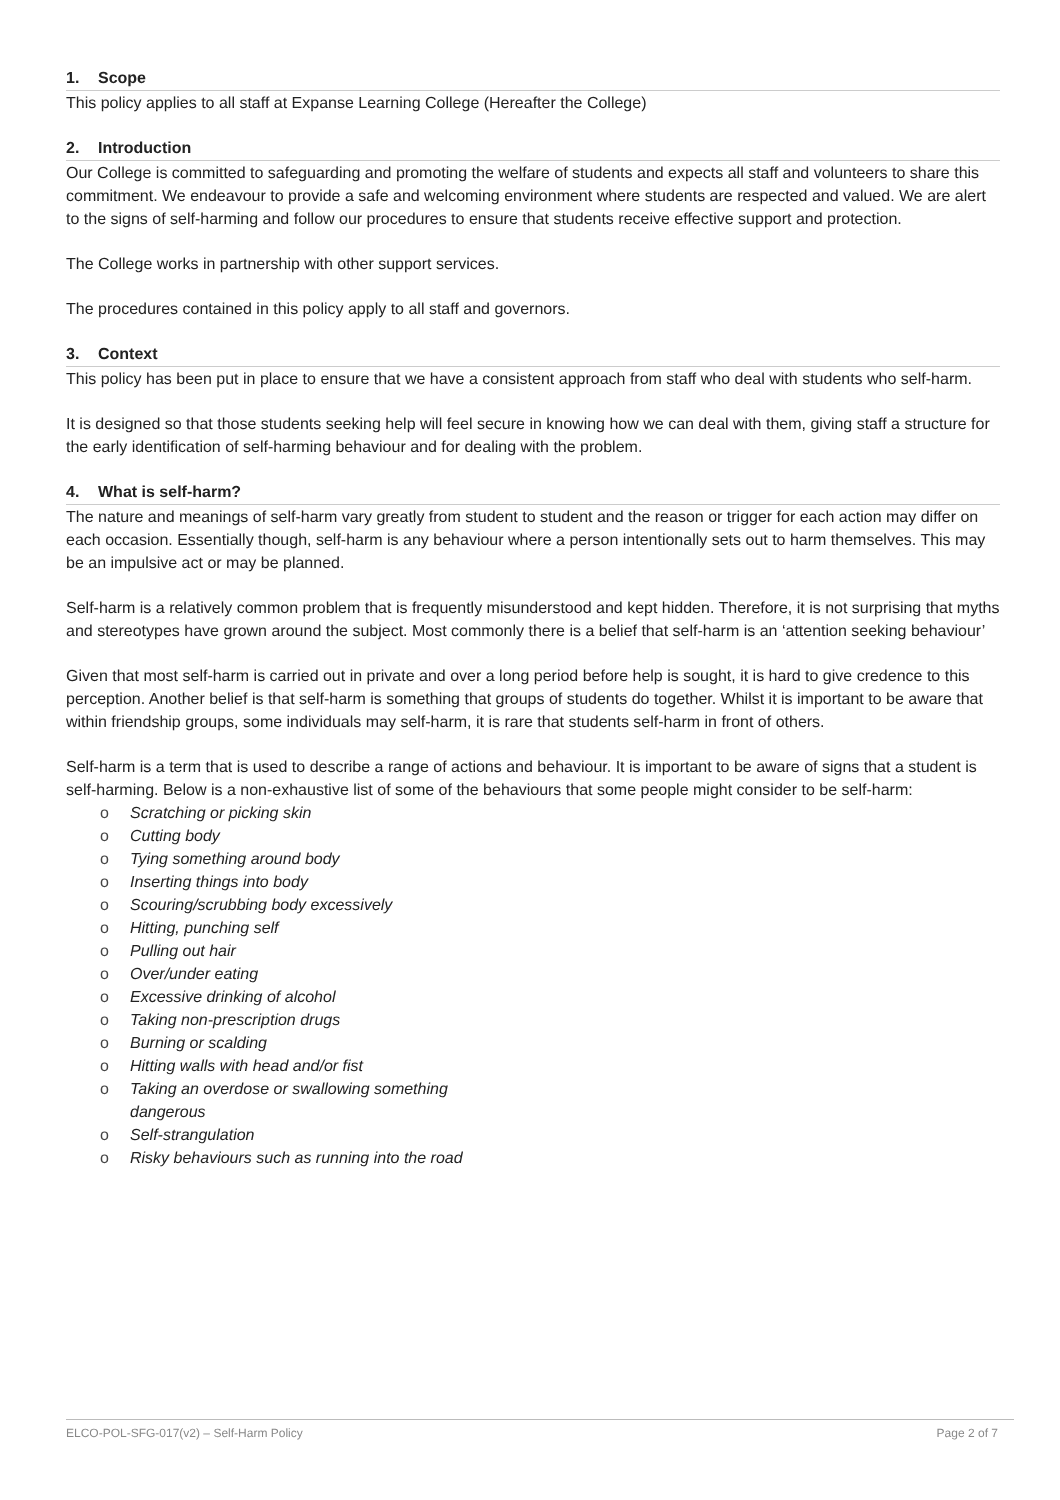1. Scope
This policy applies to all staff at Expanse Learning College (Hereafter the College)
2. Introduction
Our College is committed to safeguarding and promoting the welfare of students and expects all staff and volunteers to share this commitment. We endeavour to provide a safe and welcoming environment where students are respected and valued. We are alert to the signs of self-harming and follow our procedures to ensure that students receive effective support and protection.
The College works in partnership with other support services.
The procedures contained in this policy apply to all staff and governors.
3. Context
This policy has been put in place to ensure that we have a consistent approach from staff who deal with students who self-harm.
It is designed so that those students seeking help will feel secure in knowing how we can deal with them, giving staff a structure for the early identification of self-harming behaviour and for dealing with the problem.
4. What is self-harm?
The nature and meanings of self-harm vary greatly from student to student and the reason or trigger for each action may differ on each occasion. Essentially though, self-harm is any behaviour where a person intentionally sets out to harm themselves. This may be an impulsive act or may be planned.
Self-harm is a relatively common problem that is frequently misunderstood and kept hidden. Therefore, it is not surprising that myths and stereotypes have grown around the subject. Most commonly there is a belief that self-harm is an ‘attention seeking behaviour’
Given that most self-harm is carried out in private and over a long period before help is sought, it is hard to give credence to this perception. Another belief is that self-harm is something that groups of students do together. Whilst it is important to be aware that within friendship groups, some individuals may self-harm, it is rare that students self-harm in front of others.
Self-harm is a term that is used to describe a range of actions and behaviour. It is important to be aware of signs that a student is self-harming. Below is a non-exhaustive list of some of the behaviours that some people might consider to be self-harm:
o Scratching or picking skin
o Cutting body
o Tying something around body
o Inserting things into body
o Scouring/scrubbing body excessively
o Hitting, punching self
o Pulling out hair
o Over/under eating
o Excessive drinking of alcohol
o Taking non-prescription drugs
o Burning or scalding
o Hitting walls with head and/or fist
o Taking an overdose or swallowing something dangerous
o Self-strangulation
o Risky behaviours such as running into the road
ELCO-POL-SFG-017(v2) – Self-Harm Policy Page 2 of 7